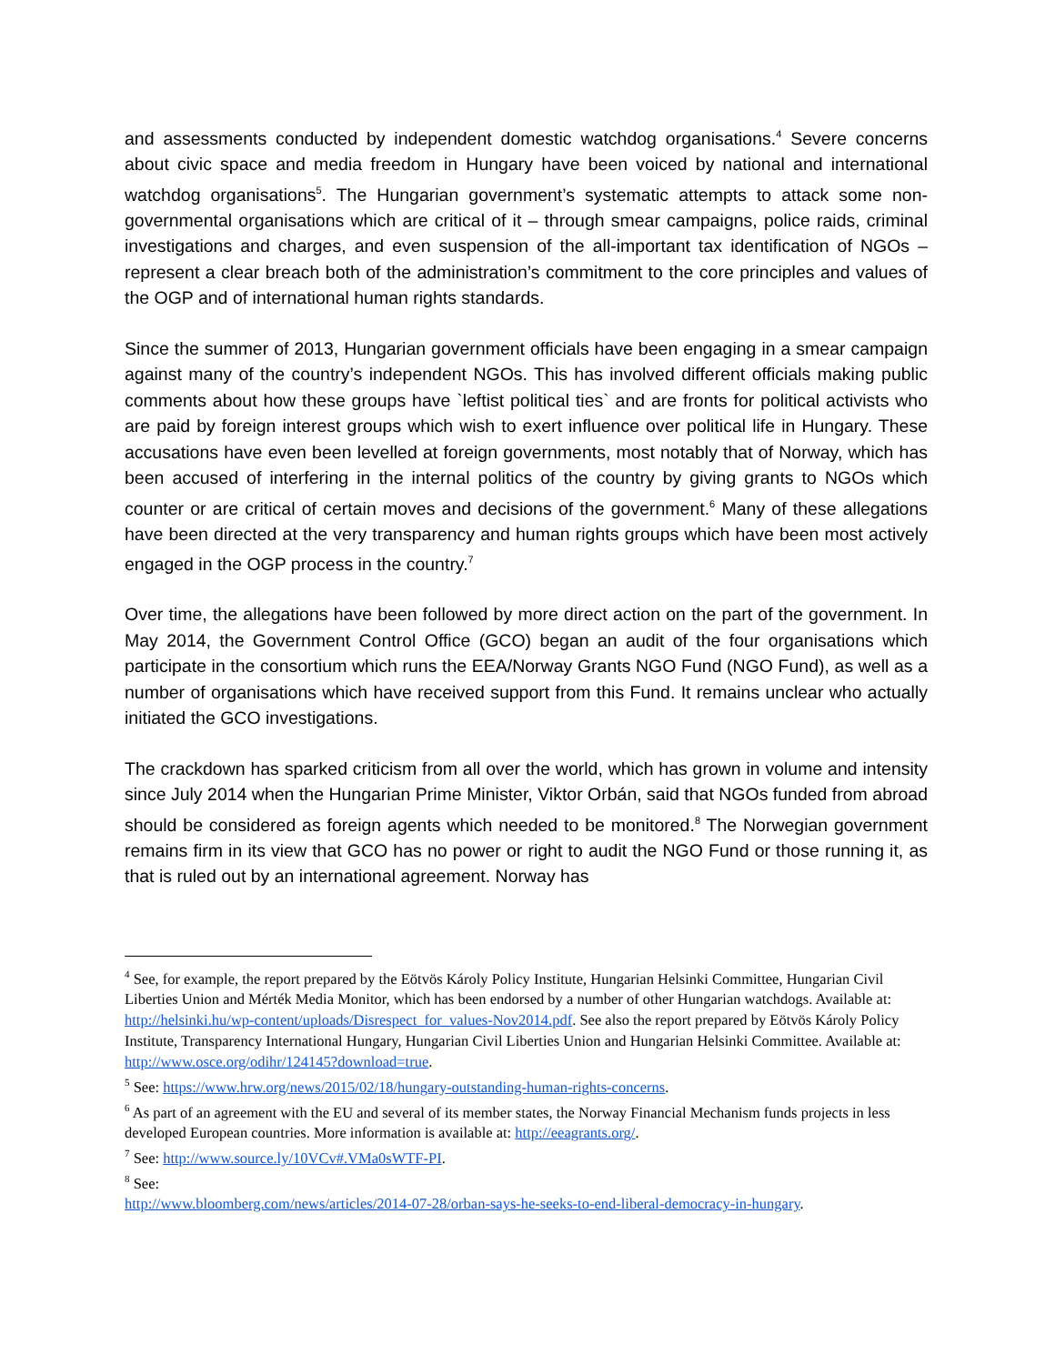and assessments conducted by independent domestic watchdog organisations.<sup>4</sup> Severe concerns about civic space and media freedom in Hungary have been voiced by national and international watchdog organisations<sup>5</sup>. The Hungarian government’s systematic attempts to attack some non-governmental organisations which are critical of it – through smear campaigns, police raids, criminal investigations and charges, and even suspension of the all-important tax identification of NGOs – represent a clear breach both of the administration’s commitment to the core principles and values of the OGP and of international human rights standards.
Since the summer of 2013, Hungarian government officials have been engaging in a smear campaign against many of the country’s independent NGOs. This has involved different officials making public comments about how these groups have `leftist political ties` and are fronts for political activists who are paid by foreign interest groups which wish to exert influence over political life in Hungary. These accusations have even been levelled at foreign governments, most notably that of Norway, which has been accused of interfering in the internal politics of the country by giving grants to NGOs which counter or are critical of certain moves and decisions of the government.<sup>6</sup> Many of these allegations have been directed at the very transparency and human rights groups which have been most actively engaged in the OGP process in the country.<sup>7</sup>
Over time, the allegations have been followed by more direct action on the part of the government. In May 2014, the Government Control Office (GCO) began an audit of the four organisations which participate in the consortium which runs the EEA/Norway Grants NGO Fund (NGO Fund), as well as a number of organisations which have received support from this Fund. It remains unclear who actually initiated the GCO investigations.
The crackdown has sparked criticism from all over the world, which has grown in volume and intensity since July 2014 when the Hungarian Prime Minister, Viktor Orbán, said that NGOs funded from abroad should be considered as foreign agents which needed to be monitored.<sup>8</sup> The Norwegian government remains firm in its view that GCO has no power or right to audit the NGO Fund or those running it, as that is ruled out by an international agreement. Norway has
<sup>4</sup> See, for example, the report prepared by the Eötvös Károly Policy Institute, Hungarian Helsinki Committee, Hungarian Civil Liberties Union and Mérték Media Monitor, which has been endorsed by a number of other Hungarian watchdogs. Available at: http://helsinki.hu/wp-content/uploads/Disrespect_for_values-Nov2014.pdf. See also the report prepared by Eötvös Károly Policy Institute, Transparency International Hungary, Hungarian Civil Liberties Union and Hungarian Helsinki Committee. Available at: http://www.osce.org/odihr/124145?download=true.
<sup>5</sup> See: https://www.hrw.org/news/2015/02/18/hungary-outstanding-human-rights-concerns.
<sup>6</sup> As part of an agreement with the EU and several of its member states, the Norway Financial Mechanism funds projects in less developed European countries. More information is available at: http://eeagrants.org/.
<sup>7</sup> See: http://www.source.ly/10VCv#.VMa0sWTF-PI.
<sup>8</sup> See:
http://www.bloomberg.com/news/articles/2014-07-28/orban-says-he-seeks-to-end-liberal-democracy-in-hungary.